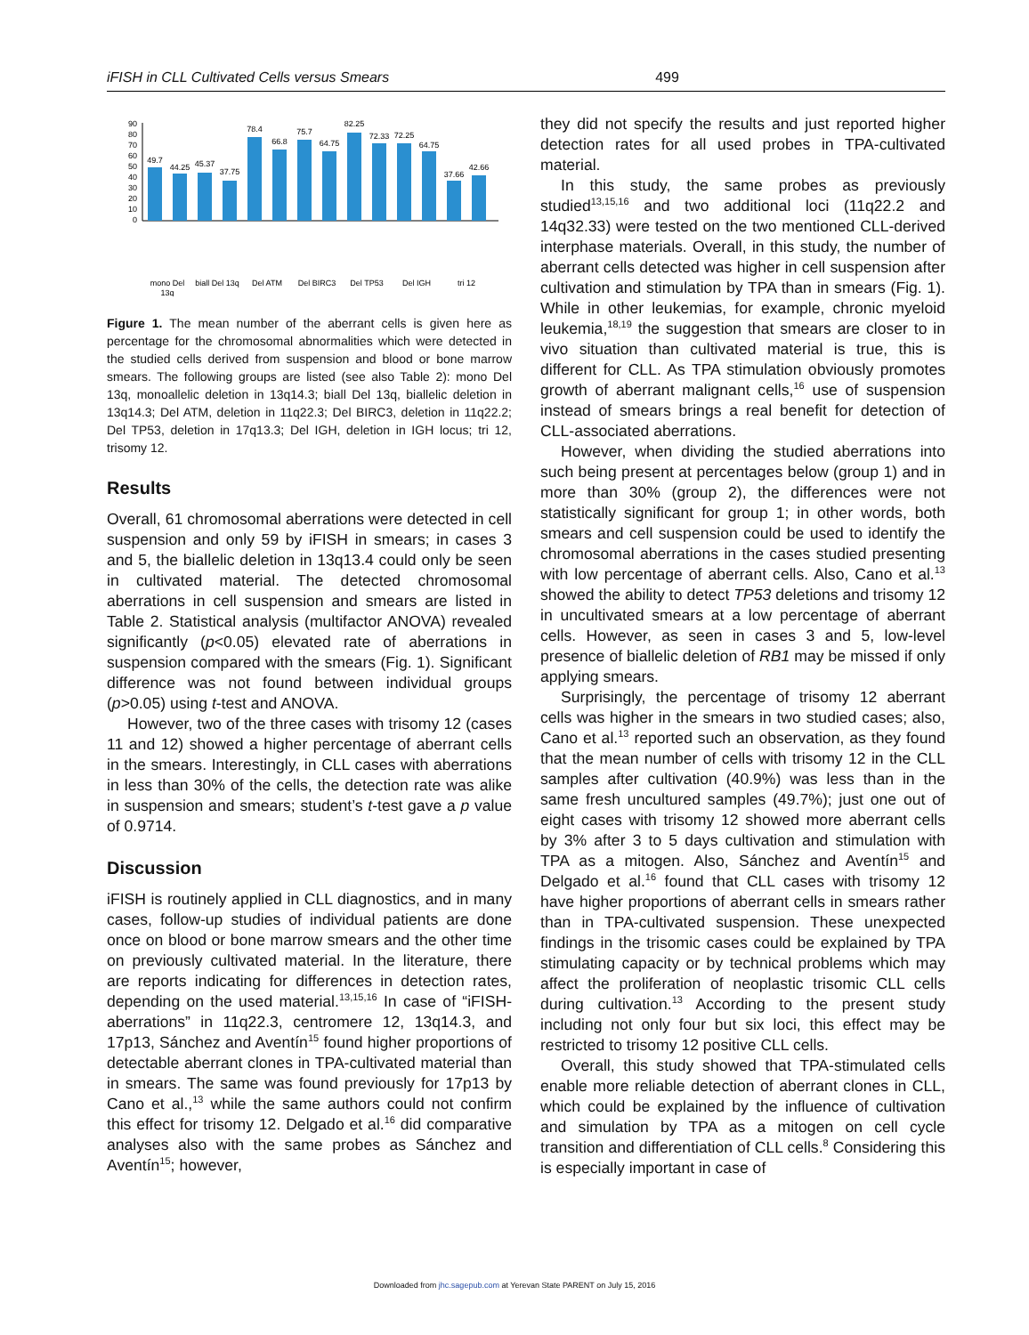iFISH in CLL Cultivated Cells versus Smears 499
90
80
70
60
50
40
30
20
10
0
49.7
44.25
45.37
37.75
78.4
66.8
75.7
64.75
82.25
72.33
72.25
64.75
37.66
42.66
mono Del
13q
biall Del 13q
Del ATM
Del BIRC3
Del TP53
Del IGH
tri 12
Figure 1. The mean number of the aberrant cells is given here as percentage for the chromosomal abnormalities which were detected in the studied cells derived from suspension and blood or bone marrow smears. The following groups are listed (see also Table 2): mono Del 13q, monoallelic deletion in 13q14.3; biall Del 13q, biallelic deletion in 13q14.3; Del ATM, deletion in 11q22.3; Del BIRC3, deletion in 11q22.2; Del TP53, deletion in 17q13.3; Del IGH, deletion in IGH locus; tri 12, trisomy 12.
Results
Overall, 61 chromosomal aberrations were detected in cell suspension and only 59 by iFISH in smears; in cases 3 and 5, the biallelic deletion in 13q13.4 could only be seen in cultivated material. The detected chromosomal aberrations in cell suspension and smears are listed in Table 2. Statistical analysis (multifactor ANOVA) revealed significantly (p<0.05) elevated rate of aberrations in suspension compared with the smears (Fig. 1). Significant difference was not found between individual groups (p>0.05) using t-test and ANOVA.
However, two of the three cases with trisomy 12 (cases 11 and 12) showed a higher percentage of aberrant cells in the smears. Interestingly, in CLL cases with aberrations in less than 30% of the cells, the detection rate was alike in suspension and smears; student’s t-test gave a p value of 0.9714.
Discussion
iFISH is routinely applied in CLL diagnostics, and in many cases, follow-up studies of individual patients are done once on blood or bone marrow smears and the other time on previously cultivated material. In the literature, there are reports indicating for differences in detection rates, depending on the used material.<sup>13,15,16</sup> In case of “iFISH-aberrations” in 11q22.3, centromere 12, 13q14.3, and 17p13, Sánchez and Aventín<sup>15</sup> found higher proportions of detectable aberrant clones in TPA-cultivated material than in smears. The same was found previously for 17p13 by Cano et al.,<sup>13</sup> while the same authors could not confirm this effect for trisomy 12. Delgado et al.<sup>16</sup> did comparative analyses also with the same probes as Sánchez and Aventín<sup>15</sup>; however,
they did not specify the results and just reported higher detection rates for all used probes in TPA-cultivated material.
In this study, the same probes as previously studied<sup>13,15,16</sup> and two additional loci (11q22.2 and 14q32.33) were tested on the two mentioned CLL-derived interphase materials. Overall, in this study, the number of aberrant cells detected was higher in cell suspension after cultivation and stimulation by TPA than in smears (Fig. 1). While in other leukemias, for example, chronic myeloid leukemia,<sup>18,19</sup> the suggestion that smears are closer to in vivo situation than cultivated material is true, this is different for CLL. As TPA stimulation obviously promotes growth of aberrant malignant cells,<sup>16</sup> use of suspension instead of smears brings a real benefit for detection of CLL-associated aberrations.
However, when dividing the studied aberrations into such being present at percentages below (group 1) and in more than 30% (group 2), the differences were not statistically significant for group 1; in other words, both smears and cell suspension could be used to identify the chromosomal aberrations in the cases studied presenting with low percentage of aberrant cells. Also, Cano et al.<sup>13</sup> showed the ability to detect TP53 deletions and trisomy 12 in uncultivated smears at a low percentage of aberrant cells. However, as seen in cases 3 and 5, low-level presence of biallelic deletion of RB1 may be missed if only applying smears.
Surprisingly, the percentage of trisomy 12 aberrant cells was higher in the smears in two studied cases; also, Cano et al.<sup>13</sup> reported such an observation, as they found that the mean number of cells with trisomy 12 in the CLL samples after cultivation (40.9%) was less than in the same fresh uncultured samples (49.7%); just one out of eight cases with trisomy 12 showed more aberrant cells by 3% after 3 to 5 days cultivation and stimulation with TPA as a mitogen. Also, Sánchez and Aventín<sup>15</sup> and Delgado et al.<sup>16</sup> found that CLL cases with trisomy 12 have higher proportions of aberrant cells in smears rather than in TPA-cultivated suspension. These unexpected findings in the trisomic cases could be explained by TPA stimulating capacity or by technical problems which may affect the proliferation of neoplastic trisomic CLL cells during cultivation.<sup>13</sup> According to the present study including not only four but six loci, this effect may be restricted to trisomy 12 positive CLL cells.
Overall, this study showed that TPA-stimulated cells enable more reliable detection of aberrant clones in CLL, which could be explained by the influence of cultivation and simulation by TPA as a mitogen on cell cycle transition and differentiation of CLL cells.<sup>8</sup> Considering this is especially important in case of
Downloaded from jhc.sagepub.com at Yerevan State PARENT on July 15, 2016